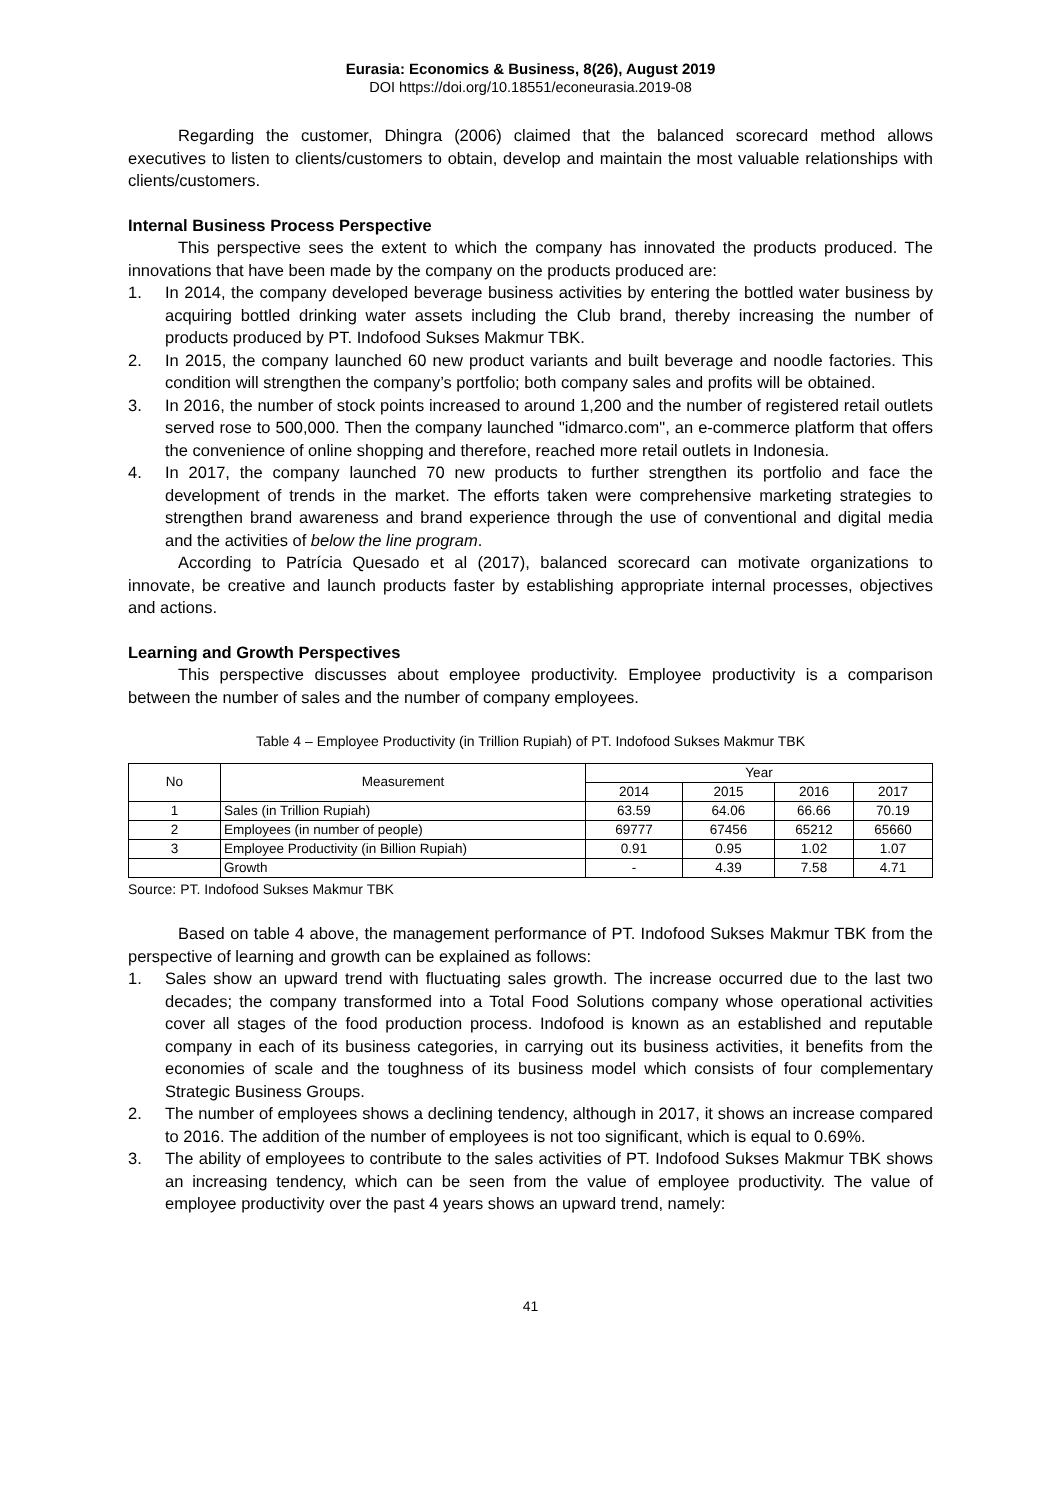Eurasia: Economics & Business, 8(26), August 2019
DOI https://doi.org/10.18551/econeurasia.2019-08
Regarding the customer, Dhingra (2006) claimed that the balanced scorecard method allows executives to listen to clients/customers to obtain, develop and maintain the most valuable relationships with clients/customers.
Internal Business Process Perspective
This perspective sees the extent to which the company has innovated the products produced. The innovations that have been made by the company on the products produced are:
1. In 2014, the company developed beverage business activities by entering the bottled water business by acquiring bottled drinking water assets including the Club brand, thereby increasing the number of products produced by PT. Indofood Sukses Makmur TBK.
2. In 2015, the company launched 60 new product variants and built beverage and noodle factories. This condition will strengthen the company’s portfolio; both company sales and profits will be obtained.
3. In 2016, the number of stock points increased to around 1,200 and the number of registered retail outlets served rose to 500,000. Then the company launched "idmarco.com", an e-commerce platform that offers the convenience of online shopping and therefore, reached more retail outlets in Indonesia.
4. In 2017, the company launched 70 new products to further strengthen its portfolio and face the development of trends in the market. The efforts taken were comprehensive marketing strategies to strengthen brand awareness and brand experience through the use of conventional and digital media and the activities of below the line program.
According to Patrícia Quesado et al (2017), balanced scorecard can motivate organizations to innovate, be creative and launch products faster by establishing appropriate internal processes, objectives and actions.
Learning and Growth Perspectives
This perspective discusses about employee productivity. Employee productivity is a comparison between the number of sales and the number of company employees.
Table 4 – Employee Productivity (in Trillion Rupiah) of PT. Indofood Sukses Makmur TBK
| No | Measurement | Year | | | |
| --- | --- | --- | --- | --- | --- |
| | | 2014 | 2015 | 2016 | 2017 |
| 1 | Sales (in Trillion Rupiah) | 63.59 | 64.06 | 66.66 | 70.19 |
| 2 | Employees (in number of people) | 69777 | 67456 | 65212 | 65660 |
| 3 | Employee Productivity (in Billion Rupiah) | 0.91 | 0.95 | 1.02 | 1.07 |
| | Growth | - | 4.39 | 7.58 | 4.71 |
Source: PT. Indofood Sukses Makmur TBK
Based on table 4 above, the management performance of PT. Indofood Sukses Makmur TBK from the perspective of learning and growth can be explained as follows:
1. Sales show an upward trend with fluctuating sales growth. The increase occurred due to the last two decades; the company transformed into a Total Food Solutions company whose operational activities cover all stages of the food production process. Indofood is known as an established and reputable company in each of its business categories, in carrying out its business activities, it benefits from the economies of scale and the toughness of its business model which consists of four complementary Strategic Business Groups.
2. The number of employees shows a declining tendency, although in 2017, it shows an increase compared to 2016. The addition of the number of employees is not too significant, which is equal to 0.69%.
3. The ability of employees to contribute to the sales activities of PT. Indofood Sukses Makmur TBK shows an increasing tendency, which can be seen from the value of employee productivity. The value of employee productivity over the past 4 years shows an upward trend, namely:
41